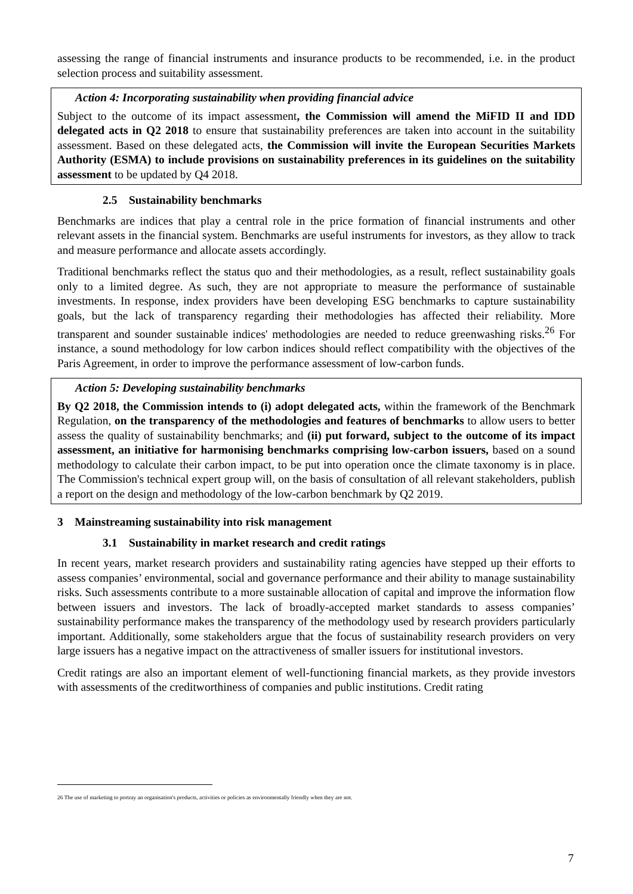assessing the range of financial instruments and insurance products to be recommended, i.e. in the product selection process and suitability assessment.
Action 4: Incorporating sustainability when providing financial advice
Subject to the outcome of its impact assessment, the Commission will amend the MiFID II and IDD delegated acts in Q2 2018 to ensure that sustainability preferences are taken into account in the suitability assessment. Based on these delegated acts, the Commission will invite the European Securities Markets Authority (ESMA) to include provisions on sustainability preferences in its guidelines on the suitability assessment to be updated by Q4 2018.
2.5 Sustainability benchmarks
Benchmarks are indices that play a central role in the price formation of financial instruments and other relevant assets in the financial system. Benchmarks are useful instruments for investors, as they allow to track and measure performance and allocate assets accordingly.
Traditional benchmarks reflect the status quo and their methodologies, as a result, reflect sustainability goals only to a limited degree. As such, they are not appropriate to measure the performance of sustainable investments. In response, index providers have been developing ESG benchmarks to capture sustainability goals, but the lack of transparency regarding their methodologies has affected their reliability. More transparent and sounder sustainable indices' methodologies are needed to reduce greenwashing risks.<sup>26</sup> For instance, a sound methodology for low carbon indices should reflect compatibility with the objectives of the Paris Agreement, in order to improve the performance assessment of low-carbon funds.
Action 5: Developing sustainability benchmarks
By Q2 2018, the Commission intends to (i) adopt delegated acts, within the framework of the Benchmark Regulation, on the transparency of the methodologies and features of benchmarks to allow users to better assess the quality of sustainability benchmarks; and (ii) put forward, subject to the outcome of its impact assessment, an initiative for harmonising benchmarks comprising low-carbon issuers, based on a sound methodology to calculate their carbon impact, to be put into operation once the climate taxonomy is in place. The Commission's technical expert group will, on the basis of consultation of all relevant stakeholders, publish a report on the design and methodology of the low-carbon benchmark by Q2 2019.
3 Mainstreaming sustainability into risk management
3.1 Sustainability in market research and credit ratings
In recent years, market research providers and sustainability rating agencies have stepped up their efforts to assess companies’ environmental, social and governance performance and their ability to manage sustainability risks. Such assessments contribute to a more sustainable allocation of capital and improve the information flow between issuers and investors. The lack of broadly-accepted market standards to assess companies’ sustainability performance makes the transparency of the methodology used by research providers particularly important. Additionally, some stakeholders argue that the focus of sustainability research providers on very large issuers has a negative impact on the attractiveness of smaller issuers for institutional investors.
Credit ratings are also an important element of well-functioning financial markets, as they provide investors with assessments of the creditworthiness of companies and public institutions. Credit rating
26 The use of marketing to portray an organisation's products, activities or policies as environmentally friendly when they are not.
7